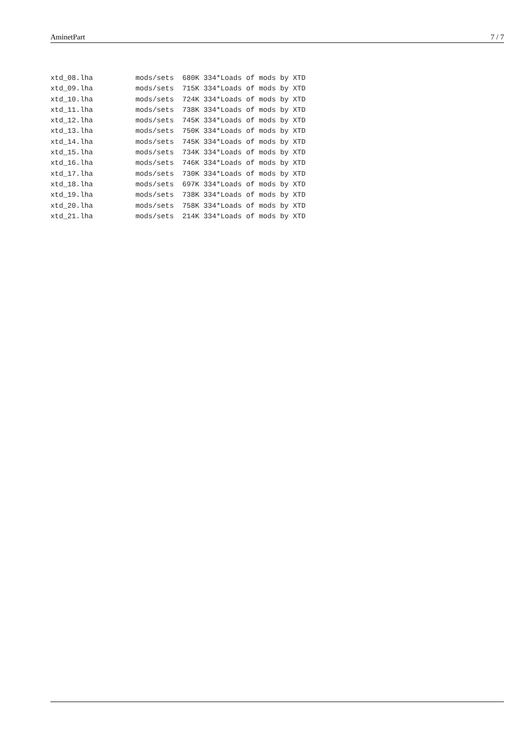AminetPart 7 / 7
xtd_08.lha          mods/sets  680K 334*Loads of mods by XTD
xtd_09.lha          mods/sets  715K 334*Loads of mods by XTD
xtd_10.lha          mods/sets  724K 334*Loads of mods by XTD
xtd_11.lha          mods/sets  738K 334*Loads of mods by XTD
xtd_12.lha          mods/sets  745K 334*Loads of mods by XTD
xtd_13.lha          mods/sets  750K 334*Loads of mods by XTD
xtd_14.lha          mods/sets  745K 334*Loads of mods by XTD
xtd_15.lha          mods/sets  734K 334*Loads of mods by XTD
xtd_16.lha          mods/sets  746K 334*Loads of mods by XTD
xtd_17.lha          mods/sets  730K 334*Loads of mods by XTD
xtd_18.lha          mods/sets  697K 334*Loads of mods by XTD
xtd_19.lha          mods/sets  738K 334*Loads of mods by XTD
xtd_20.lha          mods/sets  758K 334*Loads of mods by XTD
xtd_21.lha          mods/sets  214K 334*Loads of mods by XTD